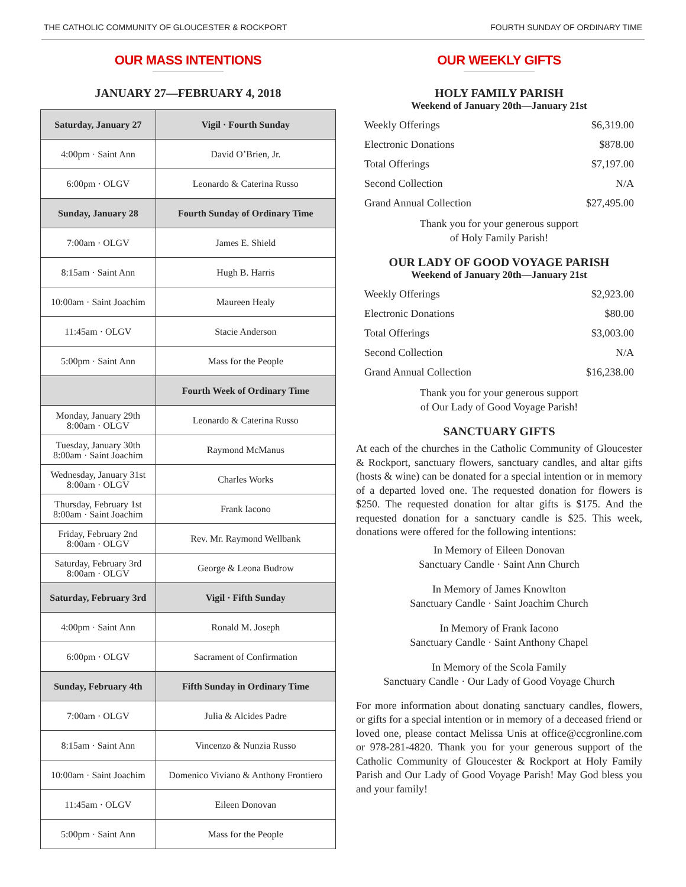THE CATHOLIC COMMUNITY OF GLOUCESTER & ROCKPORT FOURTH SUNDAY OF ORDINARY TIME
OUR MASS INTENTIONS
JANUARY 27—FEBRUARY 4, 2018
| Saturday, January 27 | Vigil · Fourth Sunday |
| 4:00pm · Saint Ann | David O’Brien, Jr. |
| 6:00pm · OLGV | Leonardo & Caterina Russo |
| Sunday, January 28 | Fourth Sunday of Ordinary Time |
| 7:00am · OLGV | James E. Shield |
| 8:15am · Saint Ann | Hugh B. Harris |
| 10:00am · Saint Joachim | Maureen Healy |
| 11:45am · OLGV | Stacie Anderson |
| 5:00pm · Saint Ann | Mass for the People |
| | Fourth Week of Ordinary Time |
| Monday, January 29th 8:00am · OLGV | Leonardo & Caterina Russo |
| Tuesday, January 30th 8:00am · Saint Joachim | Raymond McManus |
| Wednesday, January 31st 8:00am · OLGV | Charles Works |
| Thursday, February 1st 8:00am · Saint Joachim | Frank Iacono |
| Friday, February 2nd 8:00am · OLGV | Rev. Mr. Raymond Wellbank |
| Saturday, February 3rd 8:00am · OLGV | George & Leona Budrow |
| Saturday, February 3rd | Vigil · Fifth Sunday |
| 4:00pm · Saint Ann | Ronald M. Joseph |
| 6:00pm · OLGV | Sacrament of Confirmation |
| Sunday, February 4th | Fifth Sunday in Ordinary Time |
| 7:00am · OLGV | Julia & Alcides Padre |
| 8:15am · Saint Ann | Vincenzo & Nunzia Russo |
| 10:00am · Saint Joachim | Domenico Viviano & Anthony Frontiero |
| 11:45am · OLGV | Eileen Donovan |
| 5:00pm · Saint Ann | Mass for the People |
OUR WEEKLY GIFTS
HOLY FAMILY PARISH
Weekend of January 20th—January 21st
| Weekly Offerings | $6,319.00 |
| Electronic Donations | $878.00 |
| Total Offerings | $7,197.00 |
| Second Collection | N/A |
| Grand Annual Collection | $27,495.00 |
Thank you for your generous support
of Holy Family Parish!
OUR LADY OF GOOD VOYAGE PARISH
Weekend of January 20th—January 21st
| Weekly Offerings | $2,923.00 |
| Electronic Donations | $80.00 |
| Total Offerings | $3,003.00 |
| Second Collection | N/A |
| Grand Annual Collection | $16,238.00 |
Thank you for your generous support
of Our Lady of Good Voyage Parish!
SANCTUARY GIFTS
At each of the churches in the Catholic Community of Gloucester & Rockport, sanctuary flowers, sanctuary candles, and altar gifts (hosts & wine) can be donated for a special intention or in memory of a departed loved one. The requested donation for flowers is $250. The requested donation for altar gifts is $175. And the requested donation for a sanctuary candle is $25. This week, donations were offered for the following intentions:
In Memory of Eileen Donovan
Sanctuary Candle · Saint Ann Church
In Memory of James Knowlton
Sanctuary Candle · Saint Joachim Church
In Memory of Frank Iacono
Sanctuary Candle · Saint Anthony Chapel
In Memory of the Scola Family
Sanctuary Candle · Our Lady of Good Voyage Church
For more information about donating sanctuary candles, flowers, or gifts for a special intention or in memory of a deceased friend or loved one, please contact Melissa Unis at office@ccgronline.com or 978-281-4820. Thank you for your generous support of the Catholic Community of Gloucester & Rockport at Holy Family Parish and Our Lady of Good Voyage Parish! May God bless you and your family!